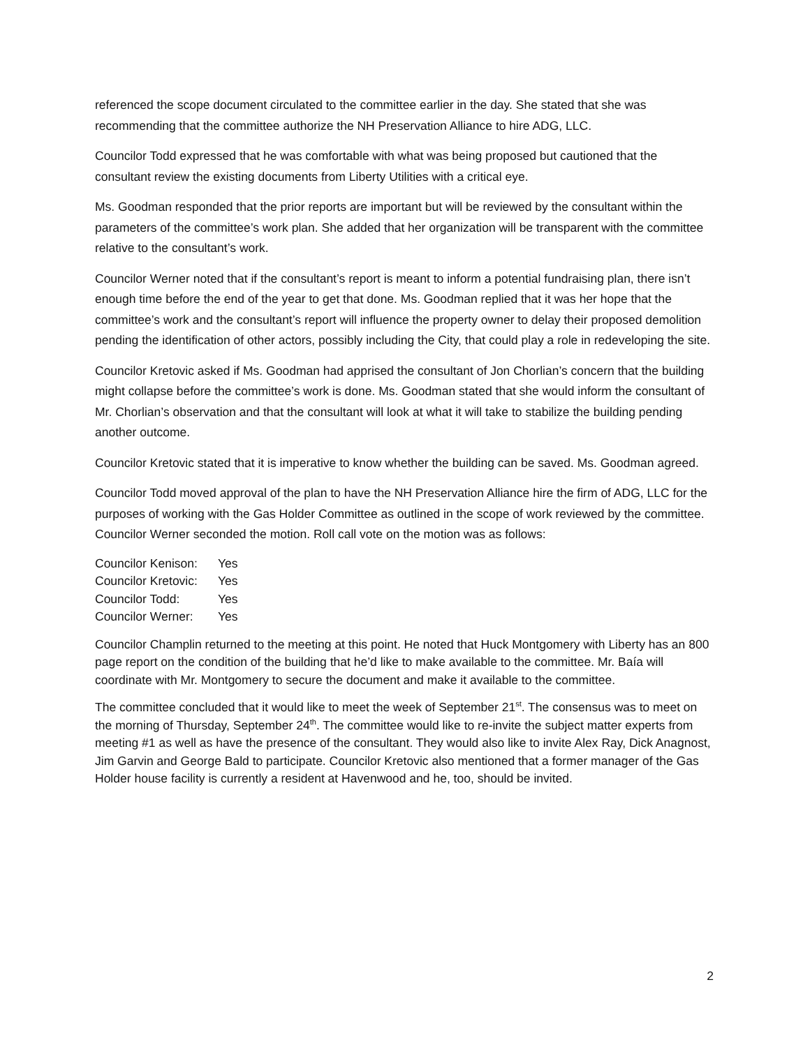referenced the scope document circulated to the committee earlier in the day. She stated that she was recommending that the committee authorize the NH Preservation Alliance to hire ADG, LLC.
Councilor Todd expressed that he was comfortable with what was being proposed but cautioned that the consultant review the existing documents from Liberty Utilities with a critical eye.
Ms. Goodman responded that the prior reports are important but will be reviewed by the consultant within the parameters of the committee’s work plan. She added that her organization will be transparent with the committee relative to the consultant’s work.
Councilor Werner noted that if the consultant’s report is meant to inform a potential fundraising plan, there isn’t enough time before the end of the year to get that done. Ms. Goodman replied that it was her hope that the committee’s work and the consultant’s report will influence the property owner to delay their proposed demolition pending the identification of other actors, possibly including the City, that could play a role in redeveloping the site.
Councilor Kretovic asked if Ms. Goodman had apprised the consultant of Jon Chorlian’s concern that the building might collapse before the committee’s work is done. Ms. Goodman stated that she would inform the consultant of Mr. Chorlian’s observation and that the consultant will look at what it will take to stabilize the building pending another outcome.
Councilor Kretovic stated that it is imperative to know whether the building can be saved. Ms. Goodman agreed.
Councilor Todd moved approval of the plan to have the NH Preservation Alliance hire the firm of ADG, LLC for the purposes of working with the Gas Holder Committee as outlined in the scope of work reviewed by the committee. Councilor Werner seconded the motion. Roll call vote on the motion was as follows:
| Councilor Kenison: | Yes |
| Councilor Kretovic: | Yes |
| Councilor Todd: | Yes |
| Councilor Werner: | Yes |
Councilor Champlin returned to the meeting at this point. He noted that Huck Montgomery with Liberty has an 800 page report on the condition of the building that he’d like to make available to the committee. Mr. Baía will coordinate with Mr. Montgomery to secure the document and make it available to the committee.
The committee concluded that it would like to meet the week of September 21<sup>st</sup>. The consensus was to meet on the morning of Thursday, September 24<sup>th</sup>. The committee would like to re-invite the subject matter experts from meeting #1 as well as have the presence of the consultant. They would also like to invite Alex Ray, Dick Anagnost, Jim Garvin and George Bald to participate. Councilor Kretovic also mentioned that a former manager of the Gas Holder house facility is currently a resident at Havenwood and he, too, should be invited.
2